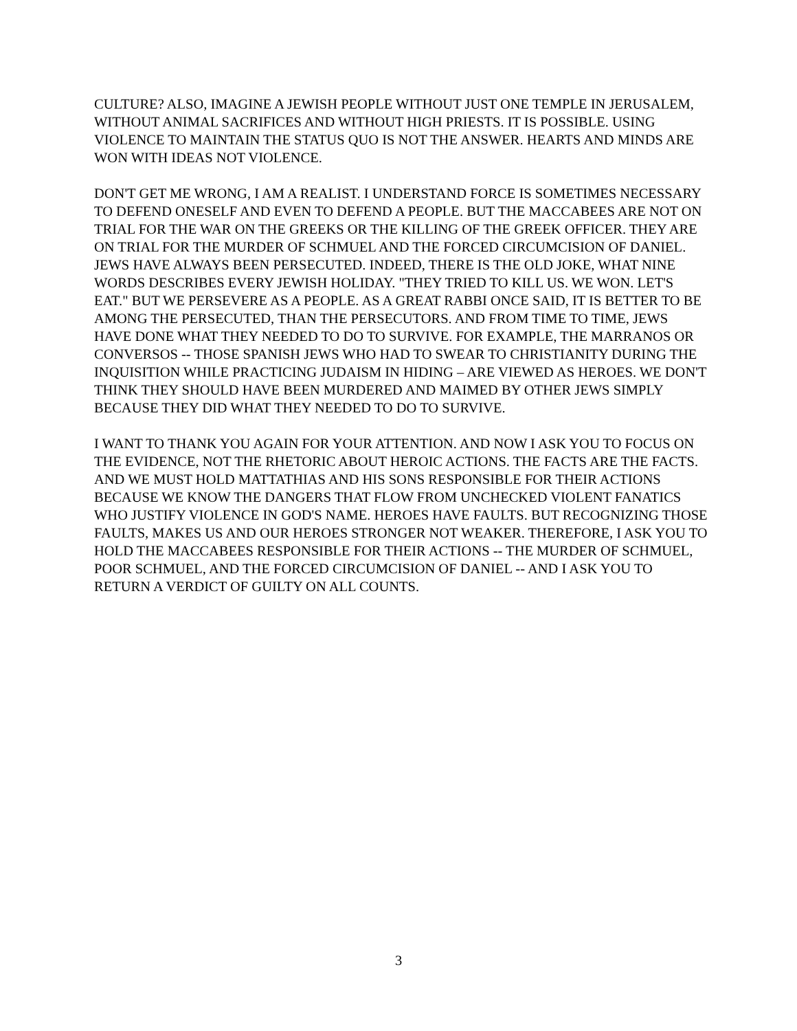CULTURE? ALSO, IMAGINE A JEWISH PEOPLE WITHOUT JUST ONE TEMPLE IN JERUSALEM, WITHOUT ANIMAL SACRIFICES AND WITHOUT HIGH PRIESTS. IT IS POSSIBLE. USING VIOLENCE TO MAINTAIN THE STATUS QUO IS NOT THE ANSWER. HEARTS AND MINDS ARE WON WITH IDEAS NOT VIOLENCE.
DON'T GET ME WRONG, I AM A REALIST. I UNDERSTAND FORCE IS SOMETIMES NECESSARY TO DEFEND ONESELF AND EVEN TO DEFEND A PEOPLE. BUT THE MACCABEES ARE NOT ON TRIAL FOR THE WAR ON THE GREEKS OR THE KILLING OF THE GREEK OFFICER. THEY ARE ON TRIAL FOR THE MURDER OF SCHMUEL AND THE FORCED CIRCUMCISION OF DANIEL. JEWS HAVE ALWAYS BEEN PERSECUTED. INDEED, THERE IS THE OLD JOKE, WHAT NINE WORDS DESCRIBES EVERY JEWISH HOLIDAY. "THEY TRIED TO KILL US. WE WON. LET'S EAT." BUT WE PERSEVERE AS A PEOPLE. AS A GREAT RABBI ONCE SAID, IT IS BETTER TO BE AMONG THE PERSECUTED, THAN THE PERSECUTORS. AND FROM TIME TO TIME, JEWS HAVE DONE WHAT THEY NEEDED TO DO TO SURVIVE. FOR EXAMPLE, THE MARRANOS OR CONVERSOS -- THOSE SPANISH JEWS WHO HAD TO SWEAR TO CHRISTIANITY DURING THE INQUISITION WHILE PRACTICING JUDAISM IN HIDING – ARE VIEWED AS HEROES. WE DON'T THINK THEY SHOULD HAVE BEEN MURDERED AND MAIMED BY OTHER JEWS SIMPLY BECAUSE THEY DID WHAT THEY NEEDED TO DO TO SURVIVE.
I WANT TO THANK YOU AGAIN FOR YOUR ATTENTION. AND NOW I ASK YOU TO FOCUS ON THE EVIDENCE, NOT THE RHETORIC ABOUT HEROIC ACTIONS. THE FACTS ARE THE FACTS. AND WE MUST HOLD MATTATHIAS AND HIS SONS RESPONSIBLE FOR THEIR ACTIONS BECAUSE WE KNOW THE DANGERS THAT FLOW FROM UNCHECKED VIOLENT FANATICS WHO JUSTIFY VIOLENCE IN GOD'S NAME. HEROES HAVE FAULTS. BUT RECOGNIZING THOSE FAULTS, MAKES US AND OUR HEROES STRONGER NOT WEAKER. THEREFORE, I ASK YOU TO HOLD THE MACCABEES RESPONSIBLE FOR THEIR ACTIONS -- THE MURDER OF SCHMUEL, POOR SCHMUEL, AND THE FORCED CIRCUMCISION OF DANIEL -- AND I ASK YOU TO RETURN A VERDICT OF GUILTY ON ALL COUNTS.
3